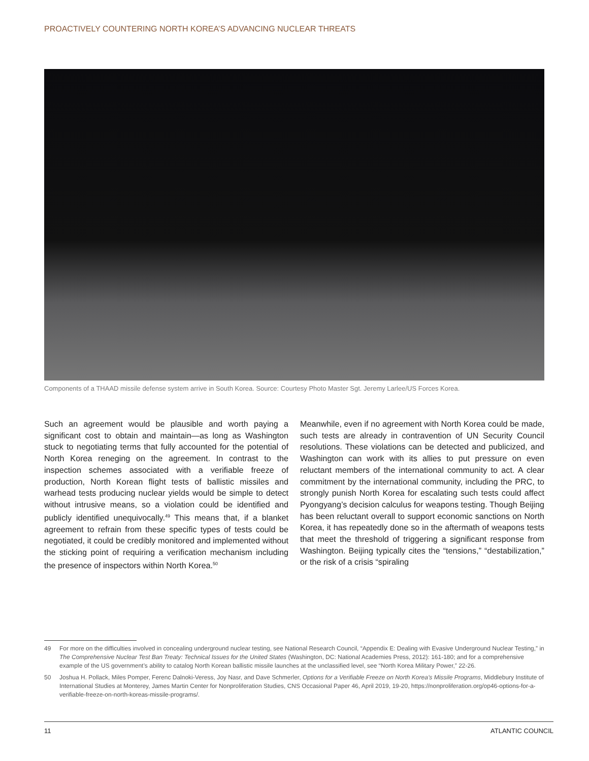PROACTIVELY COUNTERING NORTH KOREA’S ADVANCING NUCLEAR THREATS
Components of a THAAD missile defense system arrive in South Korea. Source: Courtesy Photo Master Sgt. Jeremy Larlee/US Forces Korea.
Such an agreement would be plausible and worth paying a significant cost to obtain and maintain—as long as Washington stuck to negotiating terms that fully accounted for the potential of North Korea reneging on the agreement. In contrast to the inspection schemes associated with a verifiable freeze of production, North Korean flight tests of ballistic missiles and warhead tests producing nuclear yields would be simple to detect without intrusive means, so a violation could be identified and publicly identified unequivocally.<sup>49</sup> This means that, if a blanket agreement to refrain from these specific types of tests could be negotiated, it could be credibly monitored and implemented without the sticking point of requiring a verification mechanism including the presence of inspectors within North Korea.<sup>50</sup>
Meanwhile, even if no agreement with North Korea could be made, such tests are already in contravention of UN Security Council resolutions. These violations can be detected and publicized, and Washington can work with its allies to put pressure on even reluctant members of the international community to act. A clear commitment by the international community, including the PRC, to strongly punish North Korea for escalating such tests could affect Pyongyang’s decision calculus for weapons testing. Though Beijing has been reluctant overall to support economic sanctions on North Korea, it has repeatedly done so in the aftermath of weapons tests that meet the threshold of triggering a significant response from Washington. Beijing typically cites the “tensions,” “destabilization,” or the risk of a crisis “spiraling
49 For more on the difficulties involved in concealing underground nuclear testing, see National Research Council, “Appendix E: Dealing with Evasive Underground Nuclear Testing,” in The Comprehensive Nuclear Test Ban Treaty: Technical Issues for the United States (Washington, DC: National Academies Press, 2012): 161-180; and for a comprehensive example of the US government’s ability to catalog North Korean ballistic missile launches at the unclassified level, see “North Korea Military Power,” 22-26.
50 Joshua H. Pollack, Miles Pomper, Ferenc Dalnoki-Veress, Joy Nasr, and Dave Schmerler, Options for a Verifiable Freeze on North Korea’s Missile Programs, Middlebury Institute of International Studies at Monterey, James Martin Center for Nonproliferation Studies, CNS Occasional Paper 46, April 2019, 19-20, https://nonproliferation.org/op46-options-for-a-verifiable-freeze-on-north-koreas-missile-programs/.
11 ATLANTIC COUNCIL